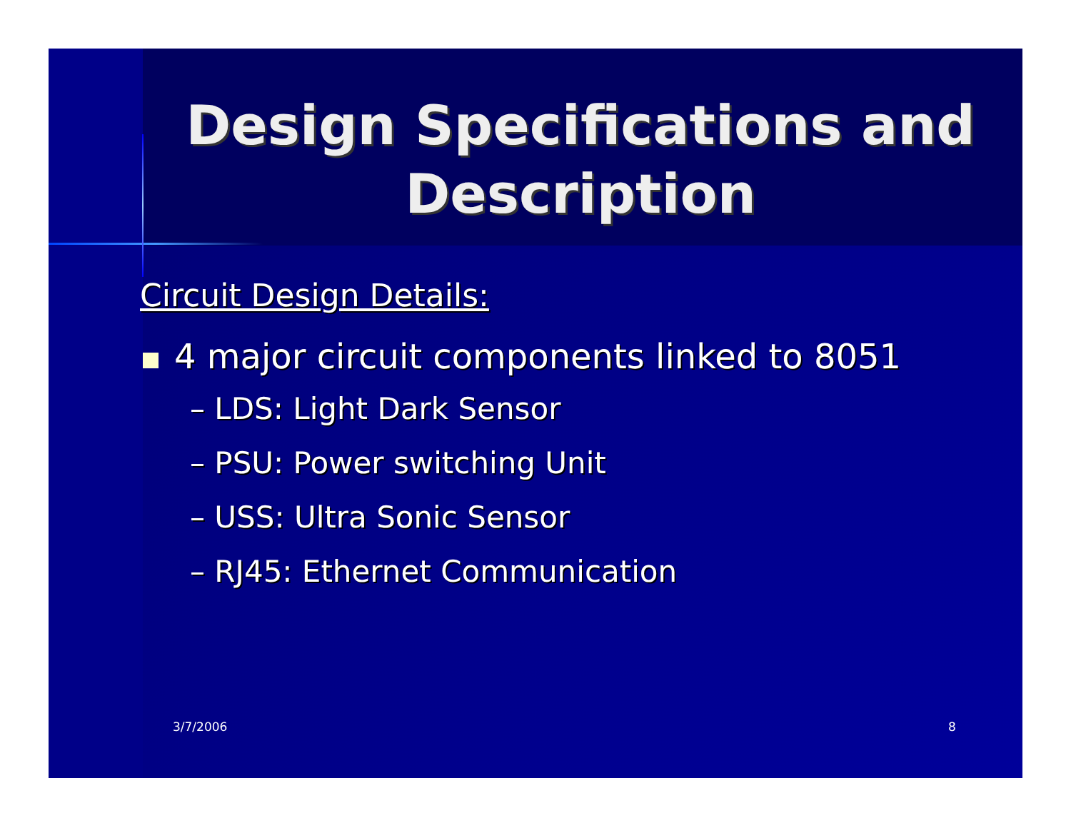Design Specifications and Description
Circuit Design Details:
4 major circuit components linked to 8051
– LDS: Light Dark Sensor
– PSU: Power switching Unit
– USS: Ultra Sonic Sensor
– RJ45: Ethernet Communication
3/7/2006 8